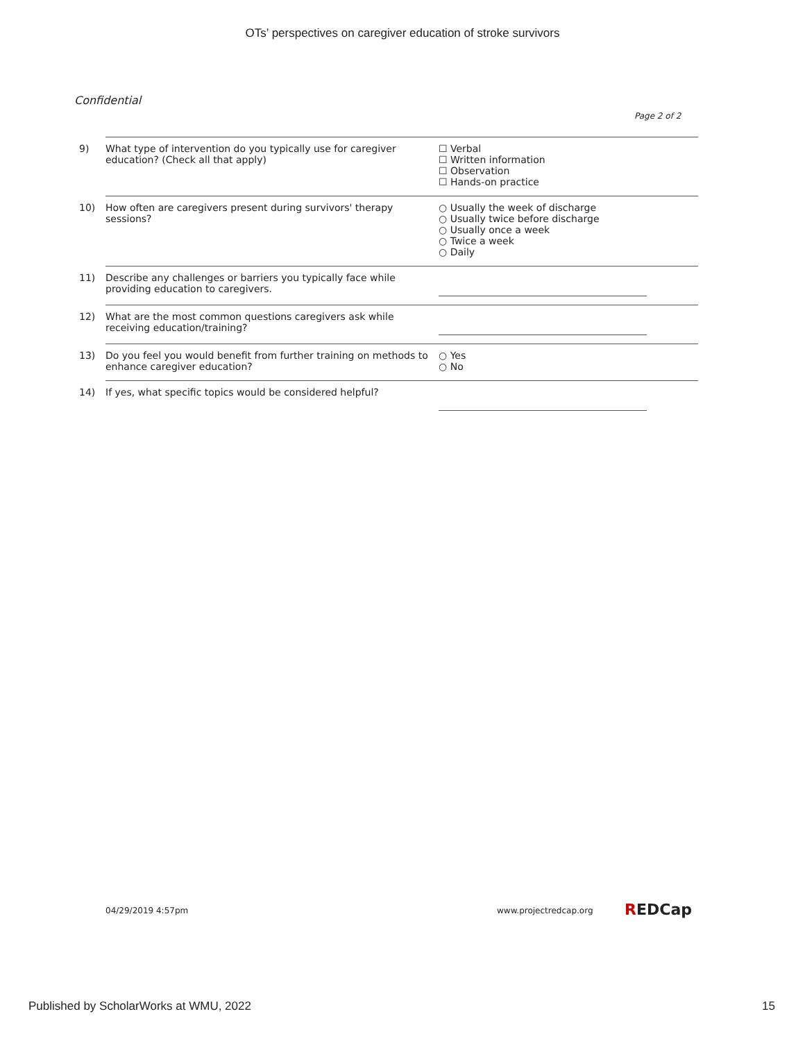OTs’ perspectives on caregiver education of stroke survivors
Confidential
Page 2 of 2
| 9) | What type of intervention do you typically use for caregiver education? (Check all that apply) | ☐ Verbal ☐ Written information ☐ Observation ☐ Hands-on practice |
| 10) | How often are caregivers present during survivors' therapy sessions? | ○ Usually the week of discharge ○ Usually twice before discharge ○ Usually once a week ○ Twice a week ○ Daily |
| 11) | Describe any challenges or barriers you typically face while providing education to caregivers. | |
| 12) | What are the most common questions caregivers ask while receiving education/training? | |
| 13) | Do you feel you would benefit from further training on methods to enhance caregiver education? | ○ Yes ○ No |
| 14) | If yes, what specific topics would be considered helpful? | |
04/29/2019 4:57pm www.projectredcap.org REDCap
Published by ScholarWorks at WMU, 2022
15